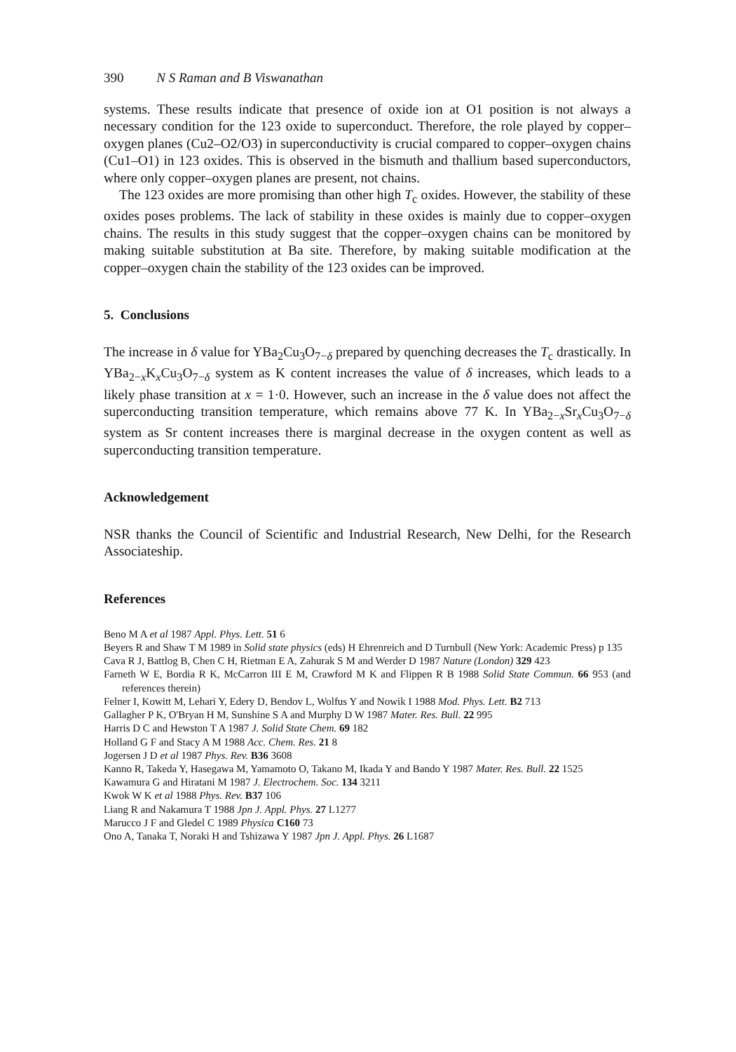390 N S Raman and B Viswanathan
systems. These results indicate that presence of oxide ion at O1 position is not always a necessary condition for the 123 oxide to superconduct. Therefore, the role played by copper–oxygen planes (Cu2–O2/O3) in superconductivity is crucial compared to copper–oxygen chains (Cu1–O1) in 123 oxides. This is observed in the bismuth and thallium based superconductors, where only copper–oxygen planes are present, not chains.
The 123 oxides are more promising than other high T<sub>c</sub> oxides. However, the stability of these oxides poses problems. The lack of stability in these oxides is mainly due to copper–oxygen chains. The results in this study suggest that the copper–oxygen chains can be monitored by making suitable substitution at Ba site. Therefore, by making suitable modification at the copper–oxygen chain the stability of the 123 oxides can be improved.
5. Conclusions
The increase in δ value for YBa<sub>2</sub>Cu<sub>3</sub>O<sub>7−δ</sub> prepared by quenching decreases the T<sub>c</sub> drastically. In YBa<sub>2−x</sub>K<sub>x</sub>Cu<sub>3</sub>O<sub>7−δ</sub> system as K content increases the value of δ increases, which leads to a likely phase transition at x = 1·0. However, such an increase in the δ value does not affect the superconducting transition temperature, which remains above 77 K. In YBa<sub>2−x</sub>Sr<sub>x</sub>Cu<sub>3</sub>O<sub>7−δ</sub> system as Sr content increases there is marginal decrease in the oxygen content as well as superconducting transition temperature.
Acknowledgement
NSR thanks the Council of Scientific and Industrial Research, New Delhi, for the Research Associateship.
References
Beno M A et al 1987 Appl. Phys. Lett. 51 6
Beyers R and Shaw T M 1989 in Solid state physics (eds) H Ehrenreich and D Turnbull (New York: Academic Press) p 135
Cava R J, Battlog B, Chen C H, Rietman E A, Zahurak S M and Werder D 1987 Nature (London) 329 423
Farneth W E, Bordia R K, McCarron III E M, Crawford M K and Flippen R B 1988 Solid State Commun. 66 953 (and references therein)
Felner I, Kowitt M, Lehari Y, Edery D, Bendov L, Wolfus Y and Nowik I 1988 Mod. Phys. Lett. B2 713
Gallagher P K, O'Bryan H M, Sunshine S A and Murphy D W 1987 Mater. Res. Bull. 22 995
Harris D C and Hewston T A 1987 J. Solid State Chem. 69 182
Holland G F and Stacy A M 1988 Acc. Chem. Res. 21 8
Jogersen J D et al 1987 Phys. Rev. B36 3608
Kanno R, Takeda Y, Hasegawa M, Yamamoto O, Takano M, Ikada Y and Bando Y 1987 Mater. Res. Bull. 22 1525
Kawamura G and Hiratani M 1987 J. Electrochem. Soc. 134 3211
Kwok W K et al 1988 Phys. Rev. B37 106
Liang R and Nakamura T 1988 Jpn J. Appl. Phys. 27 L1277
Marucco J F and Gledel C 1989 Physica C160 73
Ono A, Tanaka T, Noraki H and Tshizawa Y 1987 Jpn J. Appl. Phys. 26 L1687